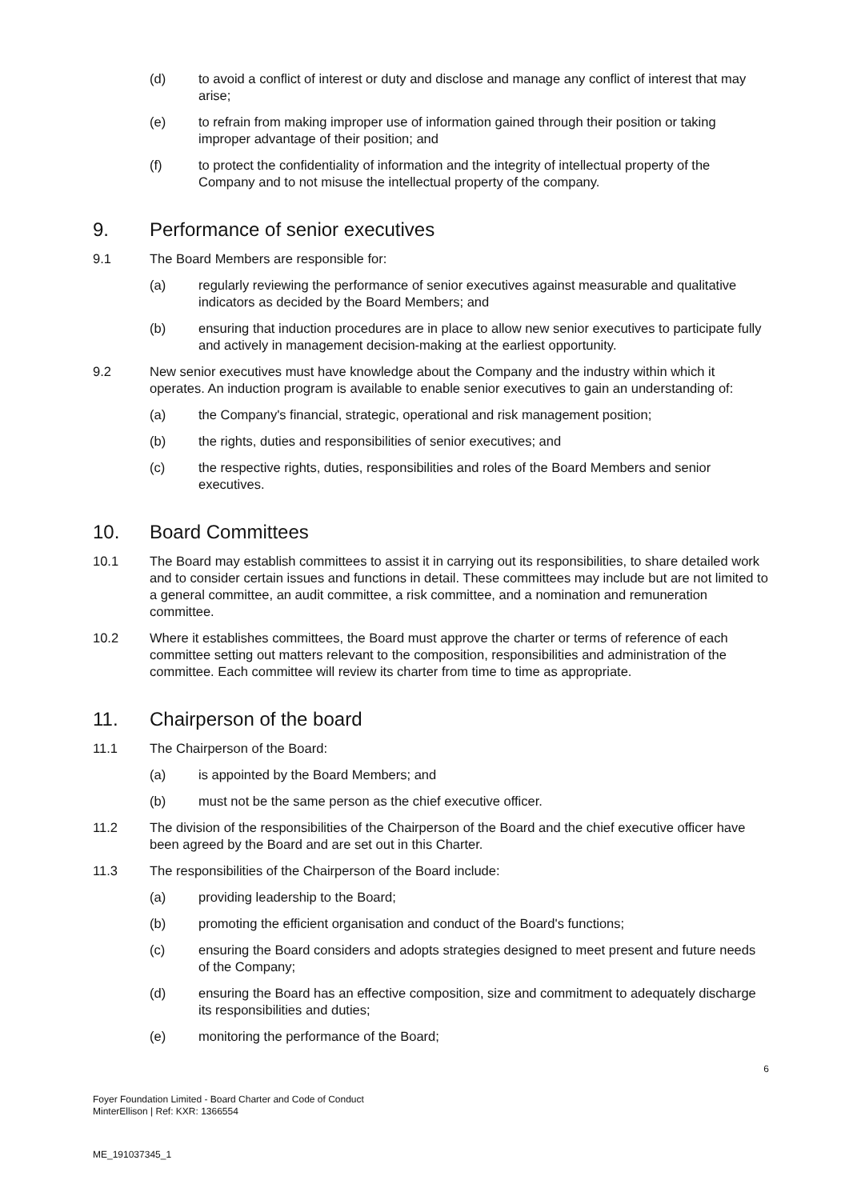(d) to avoid a conflict of interest or duty and disclose and manage any conflict of interest that may arise;
(e) to refrain from making improper use of information gained through their position or taking improper advantage of their position; and
(f) to protect the confidentiality of information and the integrity of intellectual property of the Company and to not misuse the intellectual property of the company.
9. Performance of senior executives
9.1 The Board Members are responsible for:
(a) regularly reviewing the performance of senior executives against measurable and qualitative indicators as decided by the Board Members; and
(b) ensuring that induction procedures are in place to allow new senior executives to participate fully and actively in management decision-making at the earliest opportunity.
9.2 New senior executives must have knowledge about the Company and the industry within which it operates. An induction program is available to enable senior executives to gain an understanding of:
(a) the Company's financial, strategic, operational and risk management position;
(b) the rights, duties and responsibilities of senior executives; and
(c) the respective rights, duties, responsibilities and roles of the Board Members and senior executives.
10. Board Committees
10.1 The Board may establish committees to assist it in carrying out its responsibilities, to share detailed work and to consider certain issues and functions in detail. These committees may include but are not limited to a general committee, an audit committee, a risk committee, and a nomination and remuneration committee.
10.2 Where it establishes committees, the Board must approve the charter or terms of reference of each committee setting out matters relevant to the composition, responsibilities and administration of the committee. Each committee will review its charter from time to time as appropriate.
11. Chairperson of the board
11.1 The Chairperson of the Board:
(a) is appointed by the Board Members; and
(b) must not be the same person as the chief executive officer.
11.2 The division of the responsibilities of the Chairperson of the Board and the chief executive officer have been agreed by the Board and are set out in this Charter.
11.3 The responsibilities of the Chairperson of the Board include:
(a) providing leadership to the Board;
(b) promoting the efficient organisation and conduct of the Board's functions;
(c) ensuring the Board considers and adopts strategies designed to meet present and future needs of the Company;
(d) ensuring the Board has an effective composition, size and commitment to adequately discharge its responsibilities and duties;
(e) monitoring the performance of the Board;
6
Foyer Foundation Limited - Board Charter and Code of Conduct
MinterEllison | Ref: KXR: 1366554
ME_191037345_1